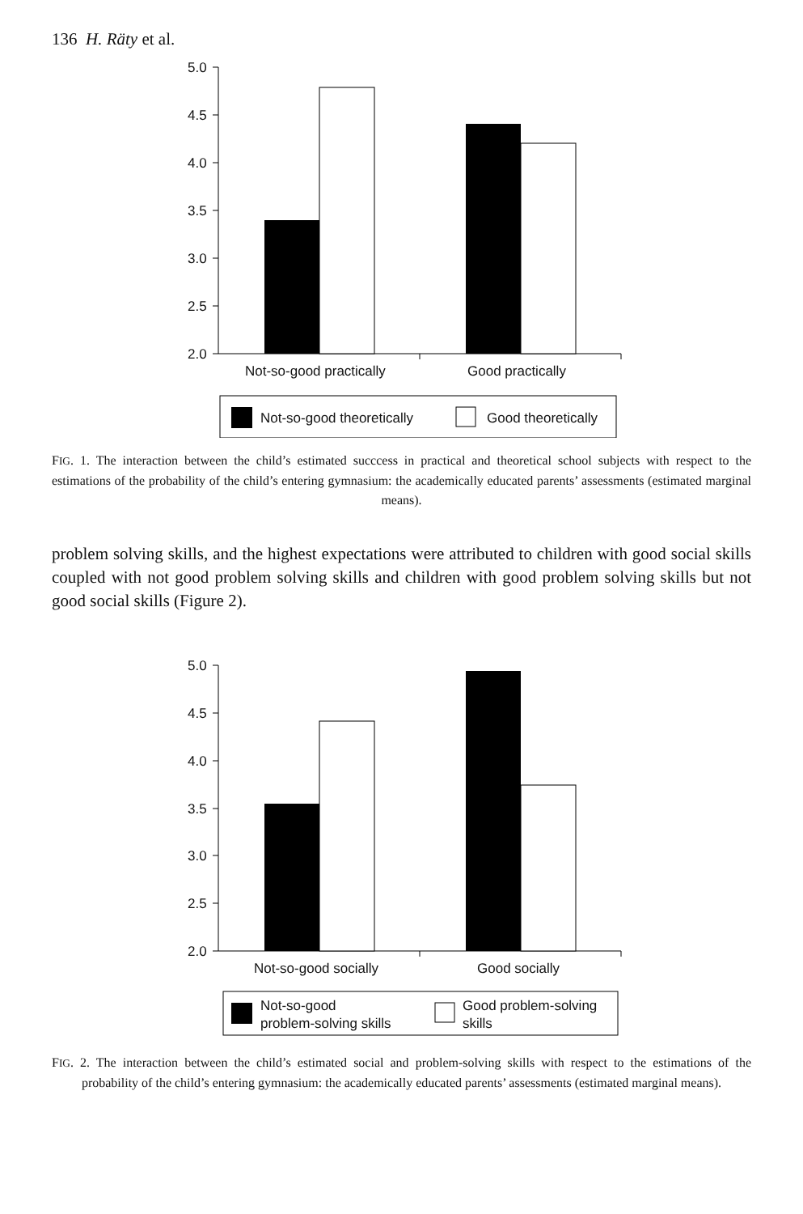136 H. Räty et al.
5.0
4.5
4.0
3.5
3.0
2.5
2.0
Not-so-good practically
Good practically
Not-so-good theoretically
Good theoretically
FIG. 1. The interaction between the child’s estimated succcess in practical and theoretical school subjects with respect to the estimations of the probability of the child’s entering gymnasium: the academically educated parents’ assessments (estimated marginal means).
problem solving skills, and the highest expectations were attributed to children with good social skills coupled with not good problem solving skills and children with good problem solving skills but not good social skills (Figure 2).
5.0
4.5
4.0
3.5
3.0
2.5
2.0
Not-so-good socially
Good socially
Not-so-good
problem-solving skills
Good problem-solving
skills
FIG. 2. The interaction between the child’s estimated social and problem-solving skills with respect to the estimations of the probability of the child’s entering gymnasium: the academically educated parents’ assessments (estimated marginal means).